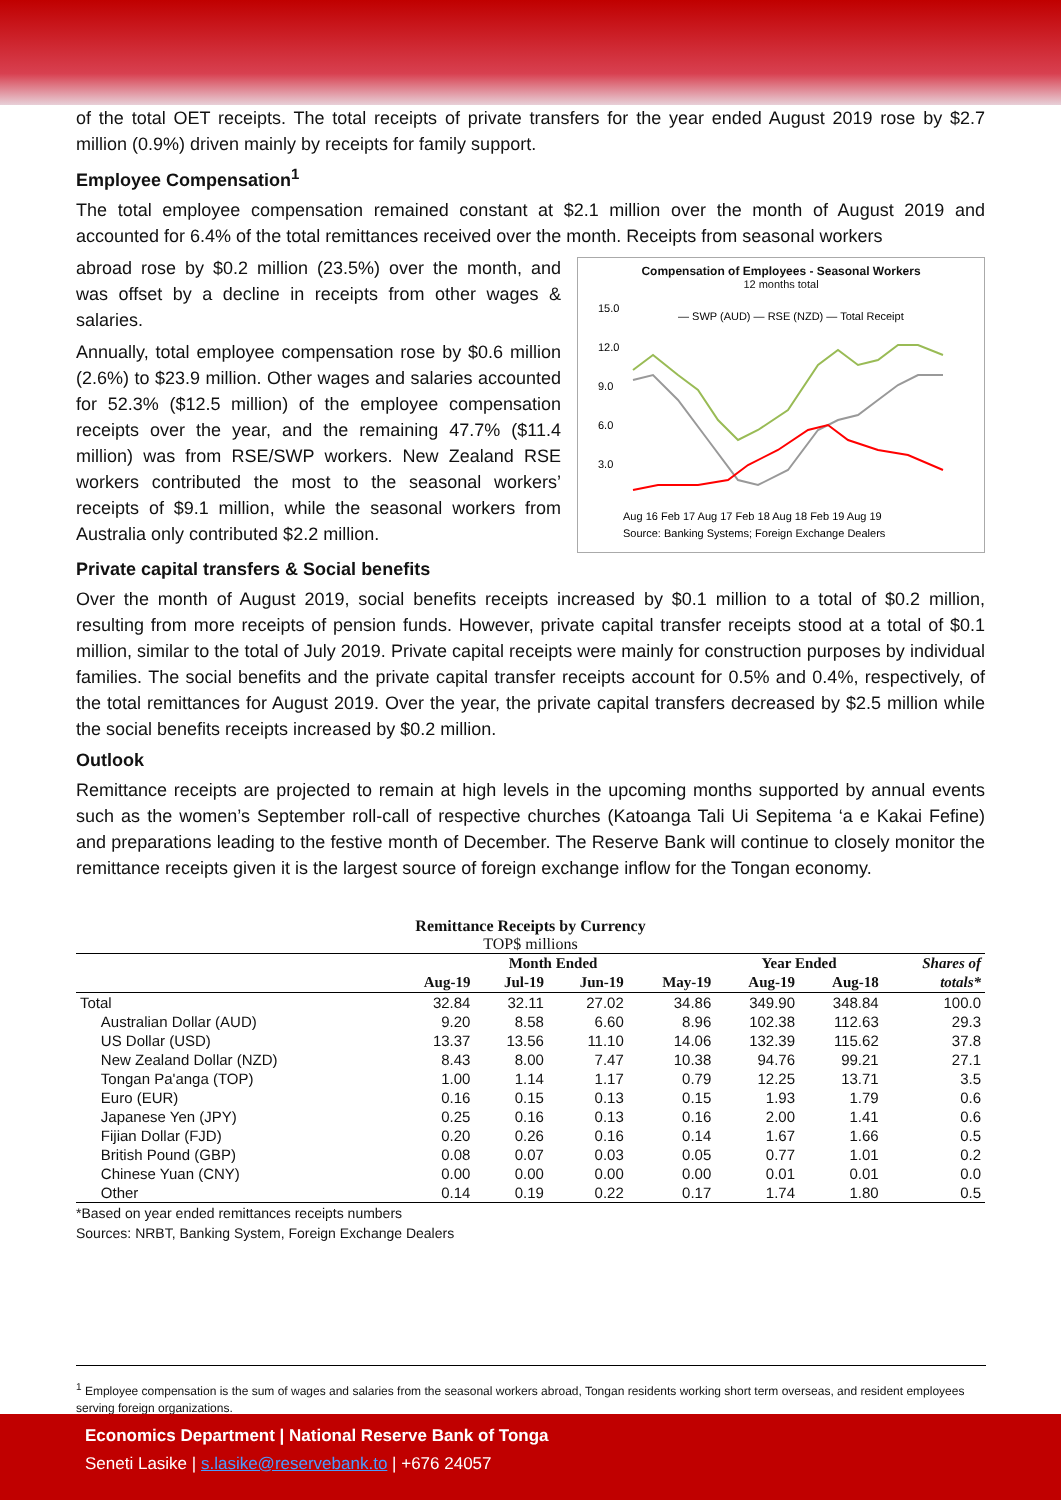of the total OET receipts. The total receipts of private transfers for the year ended August 2019 rose by $2.7 million (0.9%) driven mainly by receipts for family support.
Employee Compensation<sup>1</sup>
The total employee compensation remained constant at $2.1 million over the month of August 2019 and accounted for 6.4% of the total remittances received over the month. Receipts from seasonal workers
Compensation of Employees - Seasonal Workers
12 months total
15.0
12.0
9.0
6.0
3.0
— SWP (AUD) — RSE (NZD) — Total Receipt
Aug 16 Feb 17 Aug 17 Feb 18 Aug 18 Feb 19 Aug 19
Source: Banking Systems; Foreign Exchange Dealers
abroad rose by $0.2 million (23.5%) over the month, and was offset by a decline in receipts from other wages & salaries.
Annually, total employee compensation rose by $0.6 million (2.6%) to $23.9 million. Other wages and salaries accounted for 52.3% ($12.5 million) of the employee compensation receipts over the year, and the remaining 47.7% ($11.4 million) was from RSE/SWP workers. New Zealand RSE workers contributed the most to the seasonal workers’ receipts of $9.1 million, while the seasonal workers from Australia only contributed $2.2 million.
Private capital transfers & Social benefits
Over the month of August 2019, social benefits receipts increased by $0.1 million to a total of $0.2 million, resulting from more receipts of pension funds. However, private capital transfer receipts stood at a total of $0.1 million, similar to the total of July 2019. Private capital receipts were mainly for construction purposes by individual families. The social benefits and the private capital transfer receipts account for 0.5% and 0.4%, respectively, of the total remittances for August 2019. Over the year, the private capital transfers decreased by $2.5 million while the social benefits receipts increased by $0.2 million.
Outlook
Remittance receipts are projected to remain at high levels in the upcoming months supported by annual events such as the women’s September roll-call of respective churches (Katoanga Tali Ui Sepitema ‘a e Kakai Fefine) and preparations leading to the festive month of December. The Reserve Bank will continue to closely monitor the remittance receipts given it is the largest source of foreign exchange inflow for the Tongan economy.
Remittance Receipts by Currency
TOP$ millions
| | Month Ended | | | | Year Ended | | Shares of |
| --- | --- | --- | --- | --- | --- | --- | --- |
| | Aug-19 | Jul-19 | Jun-19 | May-19 | Aug-19 | Aug-18 | totals* |
| Total | 32.84 | 32.11 | 27.02 | 34.86 | 349.90 | 348.84 | 100.0 |
| Australian Dollar (AUD) | 9.20 | 8.58 | 6.60 | 8.96 | 102.38 | 112.63 | 29.3 |
| US Dollar (USD) | 13.37 | 13.56 | 11.10 | 14.06 | 132.39 | 115.62 | 37.8 |
| New Zealand Dollar (NZD) | 8.43 | 8.00 | 7.47 | 10.38 | 94.76 | 99.21 | 27.1 |
| Tongan Pa'anga (TOP) | 1.00 | 1.14 | 1.17 | 0.79 | 12.25 | 13.71 | 3.5 |
| Euro (EUR) | 0.16 | 0.15 | 0.13 | 0.15 | 1.93 | 1.79 | 0.6 |
| Japanese Yen (JPY) | 0.25 | 0.16 | 0.13 | 0.16 | 2.00 | 1.41 | 0.6 |
| Fijian Dollar (FJD) | 0.20 | 0.26 | 0.16 | 0.14 | 1.67 | 1.66 | 0.5 |
| British Pound (GBP) | 0.08 | 0.07 | 0.03 | 0.05 | 0.77 | 1.01 | 0.2 |
| Chinese Yuan (CNY) | 0.00 | 0.00 | 0.00 | 0.00 | 0.01 | 0.01 | 0.0 |
| Other | 0.14 | 0.19 | 0.22 | 0.17 | 1.74 | 1.80 | 0.5 |
*Based on year ended remittances receipts numbers
Sources: NRBT, Banking System, Foreign Exchange Dealers
<sup>1</sup> Employee compensation is the sum of wages and salaries from the seasonal workers abroad, Tongan residents working short term overseas, and resident employees serving foreign organizations.
Economics Department | National Reserve Bank of Tonga
Seneti Lasike | s.lasike@reservebank.to | +676 24057